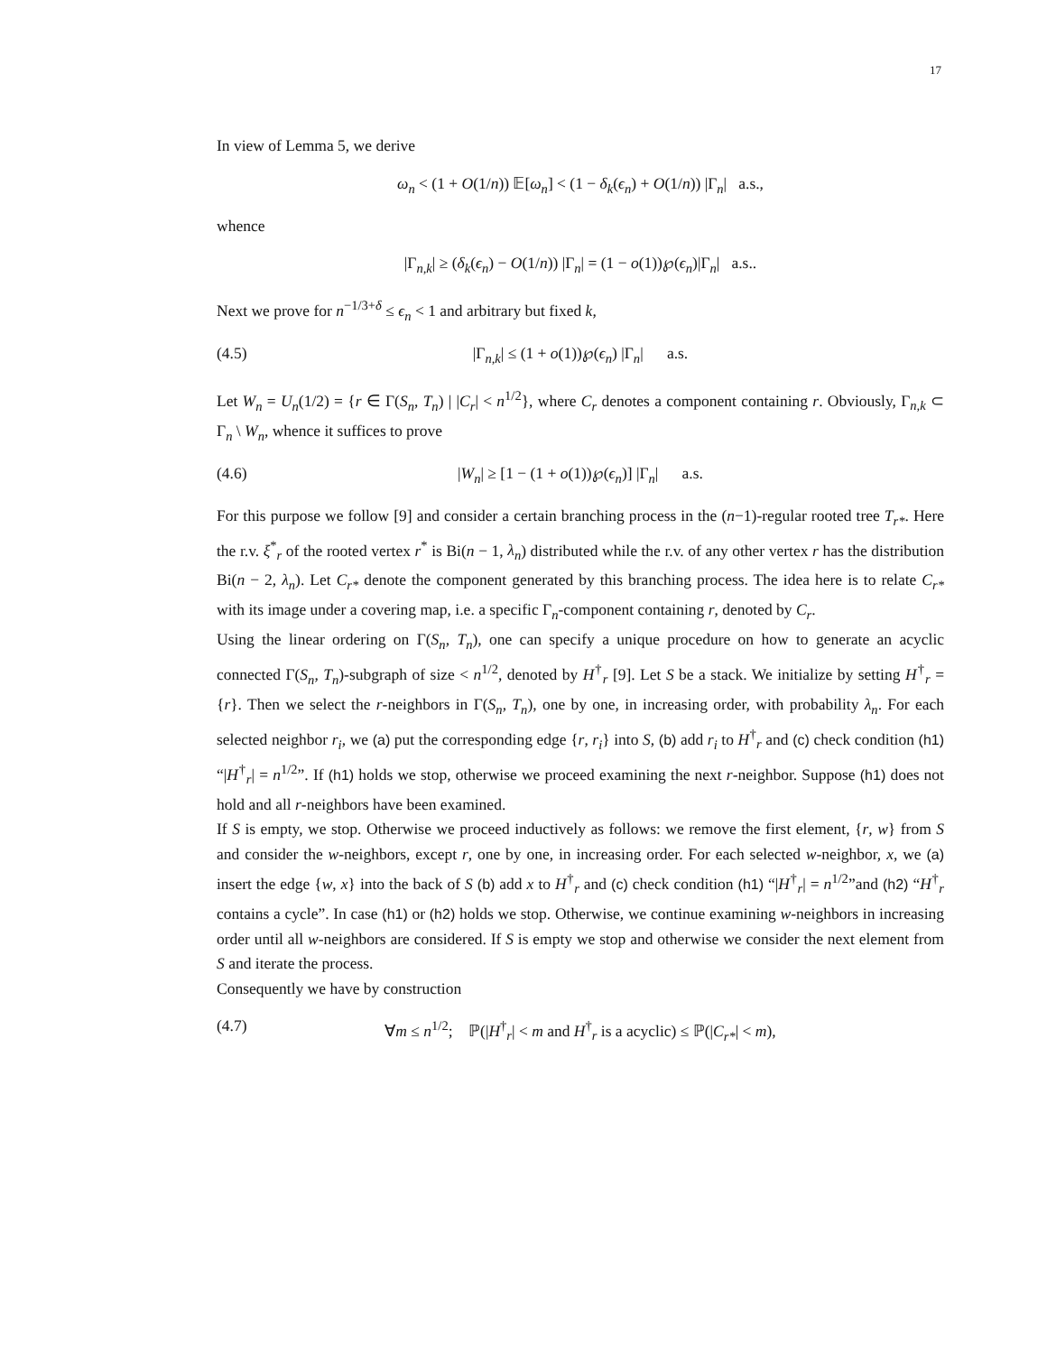17
In view of Lemma 5, we derive
ω<sub>n</sub> < (1 + O(1/n)) 𝔼[ω<sub>n</sub>] < (1 − δ<sub>k</sub>(ϵ<sub>n</sub>) + O(1/n)) |Γ<sub>n</sub>| a.s.,
whence
|Γ<sub>n,k</sub>| ≥ (δ<sub>k</sub>(ϵ<sub>n</sub>) − O(1/n)) |Γ<sub>n</sub>| = (1 − o(1))℘(ϵ<sub>n</sub>)|Γ<sub>n</sub>| a.s..
Next we prove for n<sup>−1/3+δ</sup> ≤ ϵ<sub>n</sub> < 1 and arbitrary but fixed k,
(4.5) |Γ<sub>n,k</sub>| ≤ (1 + o(1))℘(ϵ<sub>n</sub>) |Γ<sub>n</sub>| a.s.
Let W<sub>n</sub> = U<sub>n</sub>(1/2) = {r ∈ Γ(S<sub>n</sub>, T<sub>n</sub>) | |C<sub>r</sub>| < n<sup>1/2</sup>}, where C<sub>r</sub> denotes a component containing r. Obviously, Γ<sub>n,k</sub> ⊂ Γ<sub>n</sub> \ W<sub>n</sub>, whence it suffices to prove
(4.6) |W<sub>n</sub>| ≥ [1 − (1 + o(1))℘(ϵ<sub>n</sub>)] |Γ<sub>n</sub>| a.s.
For this purpose we follow [9] and consider a certain branching process in the (n−1)-regular rooted tree T<sub>r*</sub>. Here the r.v. ξ<sup>*</sup><sub>r</sub> of the rooted vertex r<sup>*</sup> is Bi(n − 1, λ<sub>n</sub>) distributed while the r.v. of any other vertex r has the distribution Bi(n − 2, λ<sub>n</sub>). Let C<sub>r*</sub> denote the component generated by this branching process. The idea here is to relate C<sub>r*</sub> with its image under a covering map, i.e. a specific Γ<sub>n</sub>-component containing r, denoted by C<sub>r</sub>.
Using the linear ordering on Γ(S<sub>n</sub>, T<sub>n</sub>), one can specify a unique procedure on how to generate an acyclic connected Γ(S<sub>n</sub>, T<sub>n</sub>)-subgraph of size < n<sup>1/2</sup>, denoted by H<sup>†</sup><sub>r</sub> [9]. Let S be a stack. We initialize by setting H<sup>†</sup><sub>r</sub> = {r}. Then we select the r-neighbors in Γ(S<sub>n</sub>, T<sub>n</sub>), one by one, in increasing order, with probability λ<sub>n</sub>. For each selected neighbor r<sub>i</sub>, we (a) put the corresponding edge {r, r<sub>i</sub>} into S, (b) add r<sub>i</sub> to H<sup>†</sup><sub>r</sub> and (c) check condition (h1) “|H<sup>†</sup><sub>r</sub>| = n<sup>1/2</sup>”. If (h1) holds we stop, otherwise we proceed examining the next r-neighbor. Suppose (h1) does not hold and all r-neighbors have been examined.
If S is empty, we stop. Otherwise we proceed inductively as follows: we remove the first element, {r, w} from S and consider the w-neighbors, except r, one by one, in increasing order. For each selected w-neighbor, x, we (a) insert the edge {w, x} into the back of S (b) add x to H<sup>†</sup><sub>r</sub> and (c) check condition (h1) “|H<sup>†</sup><sub>r</sub>| = n<sup>1/2</sup>”and (h2) “H<sup>†</sup><sub>r</sub> contains a cycle”. In case (h1) or (h2) holds we stop. Otherwise, we continue examining w-neighbors in increasing order until all w-neighbors are considered. If S is empty we stop and otherwise we consider the next element from S and iterate the process.
Consequently we have by construction
(4.7) ∀m ≤ n<sup>1/2</sup>; ℙ(|H<sup>†</sup><sub>r</sub>| < m and H<sup>†</sup><sub>r</sub> is a acyclic) ≤ ℙ(|C<sub>r*</sub>| < m),